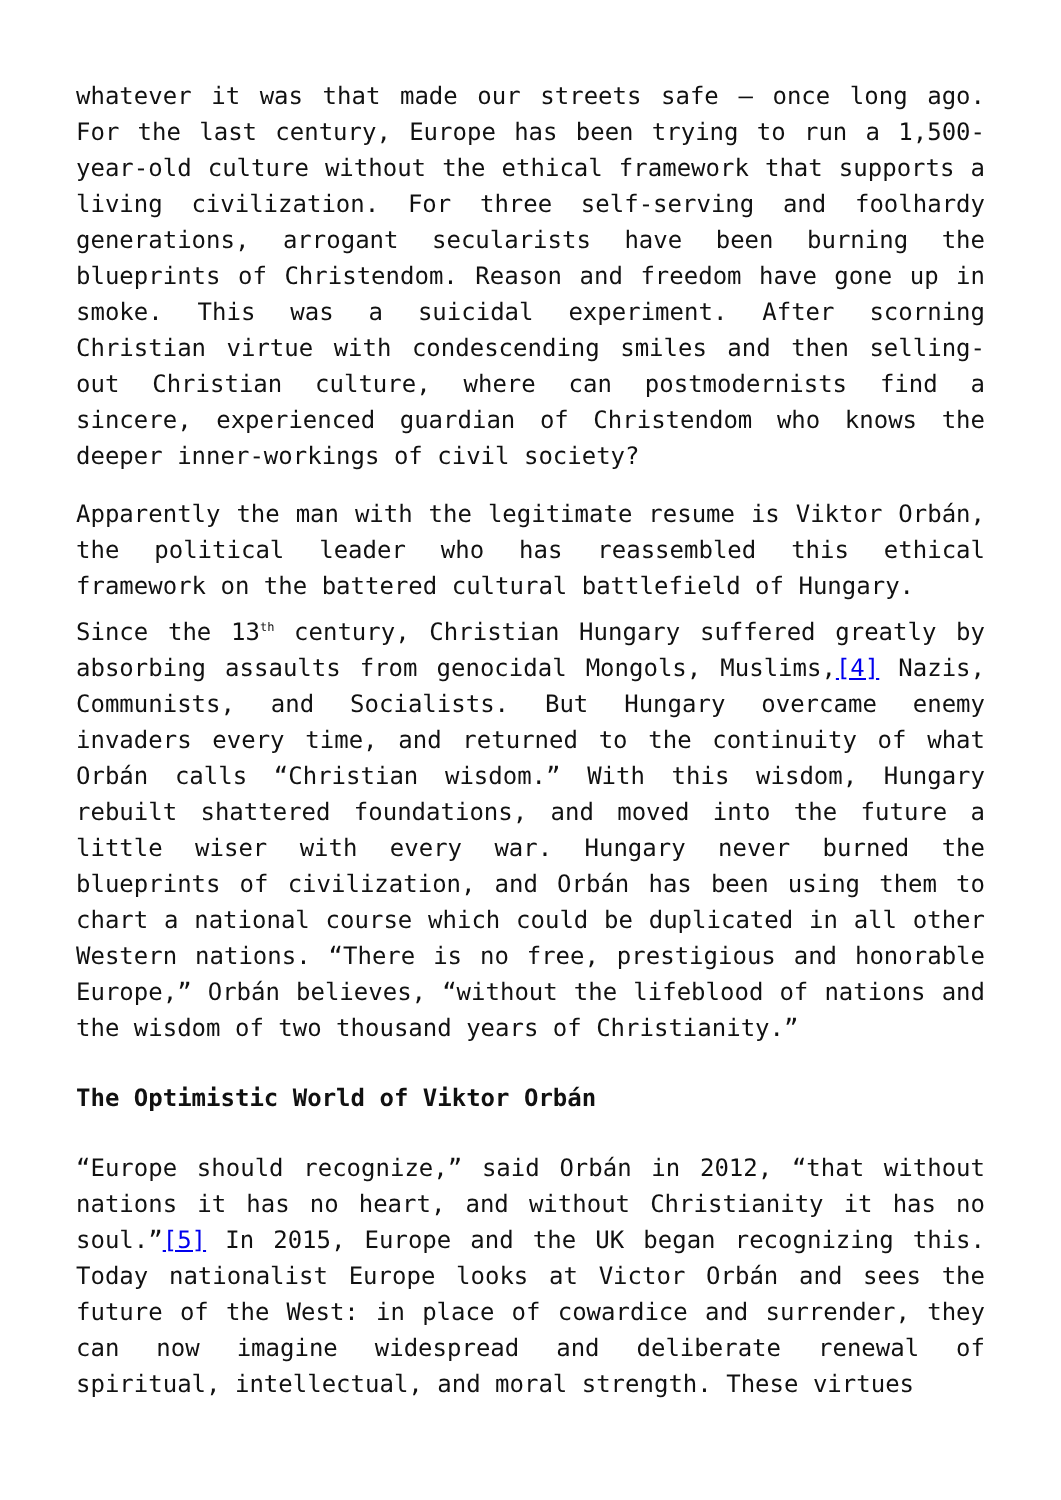whatever it was that made our streets safe – once long ago. For the last century, Europe has been trying to run a 1,500-year-old culture without the ethical framework that supports a living civilization. For three self-serving and foolhardy generations, arrogant secularists have been burning the blueprints of Christendom. Reason and freedom have gone up in smoke. This was a suicidal experiment. After scorning Christian virtue with condescending smiles and then selling-out Christian culture, where can postmodernists find a sincere, experienced guardian of Christendom who knows the deeper inner-workings of civil society?
Apparently the man with the legitimate resume is Viktor Orbán, the political leader who has reassembled this ethical framework on the battered cultural battlefield of Hungary.
Since the 13<sup>th</sup> century, Christian Hungary suffered greatly by absorbing assaults from genocidal Mongols, Muslims,[4] Nazis, Communists, and Socialists. But Hungary overcame enemy invaders every time, and returned to the continuity of what Orbán calls “Christian wisdom.” With this wisdom, Hungary rebuilt shattered foundations, and moved into the future a little wiser with every war. Hungary never burned the blueprints of civilization, and Orbán has been using them to chart a national course which could be duplicated in all other Western nations. “There is no free, prestigious and honorable Europe,” Orbán believes, “without the lifeblood of nations and the wisdom of two thousand years of Christianity.”
The Optimistic World of Viktor Orbán
“Europe should recognize,” said Orbán in 2012, “that without nations it has no heart, and without Christianity it has no soul.”[5] In 2015, Europe and the UK began recognizing this. Today nationalist Europe looks at Victor Orbán and sees the future of the West: in place of cowardice and surrender, they can now imagine widespread and deliberate renewal of spiritual, intellectual, and moral strength. These virtues